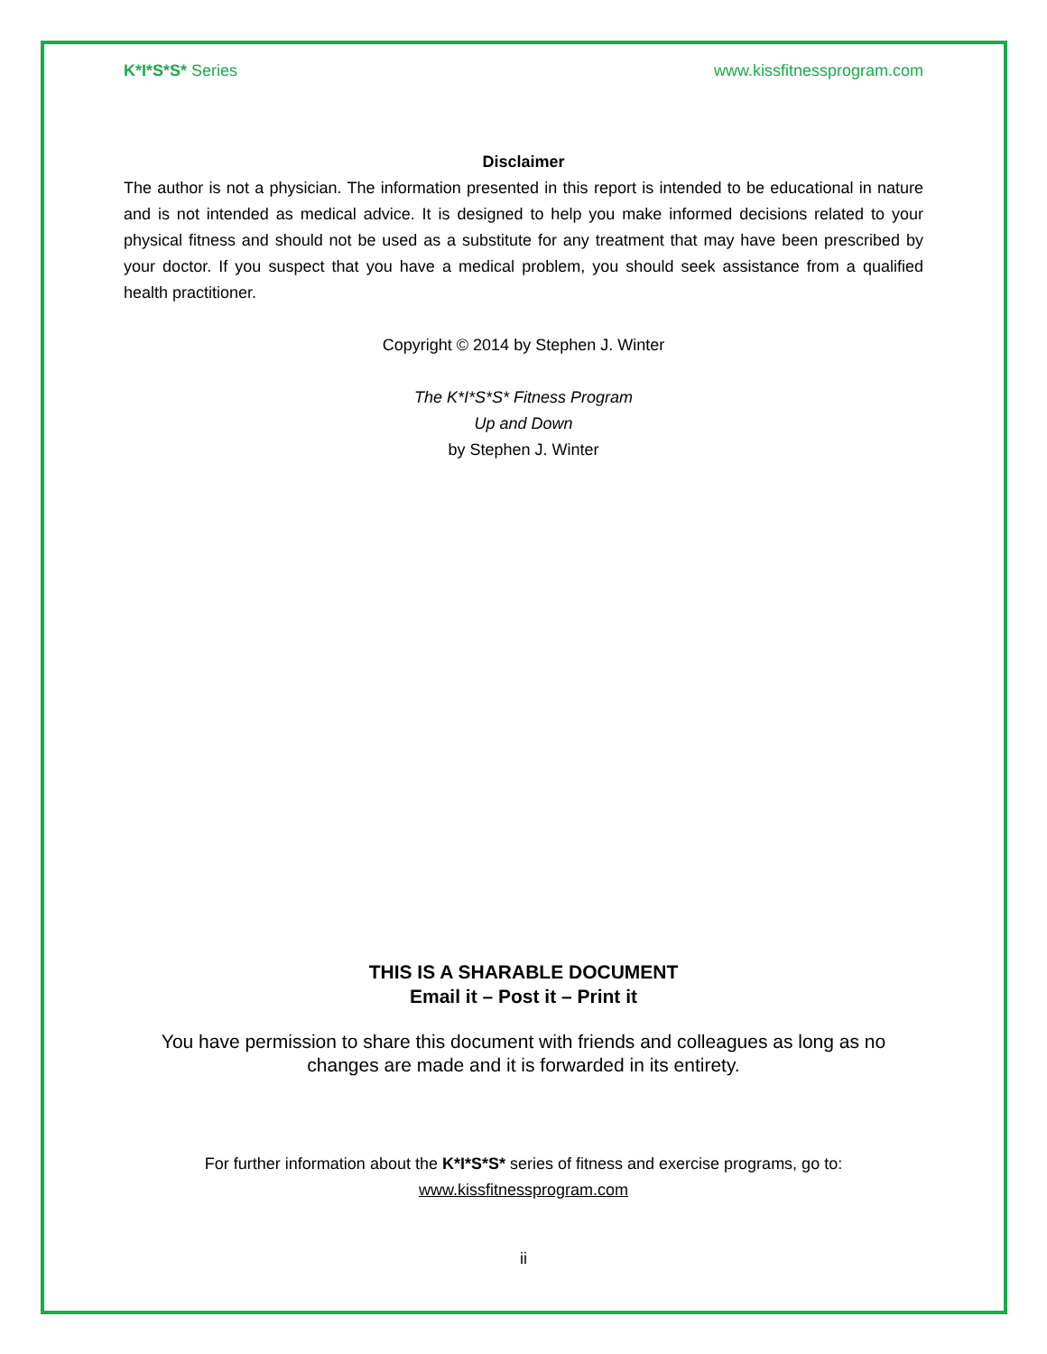K*I*S*S* Series www.kissfitnessprogram.com
Disclaimer
The author is not a physician. The information presented in this report is intended to be educational in nature and is not intended as medical advice. It is designed to help you make informed decisions related to your physical fitness and should not be used as a substitute for any treatment that may have been prescribed by your doctor. If you suspect that you have a medical problem, you should seek assistance from a qualified health practitioner.
Copyright © 2014 by Stephen J. Winter
The K*I*S*S* Fitness Program
Up and Down
by Stephen J. Winter
THIS IS A SHARABLE DOCUMENT
Email it – Post it – Print it
You have permission to share this document with friends and colleagues as long as no changes are made and it is forwarded in its entirety.
For further information about the K*I*S*S* series of fitness and exercise programs, go to:
www.kissfitnessprogram.com
ii